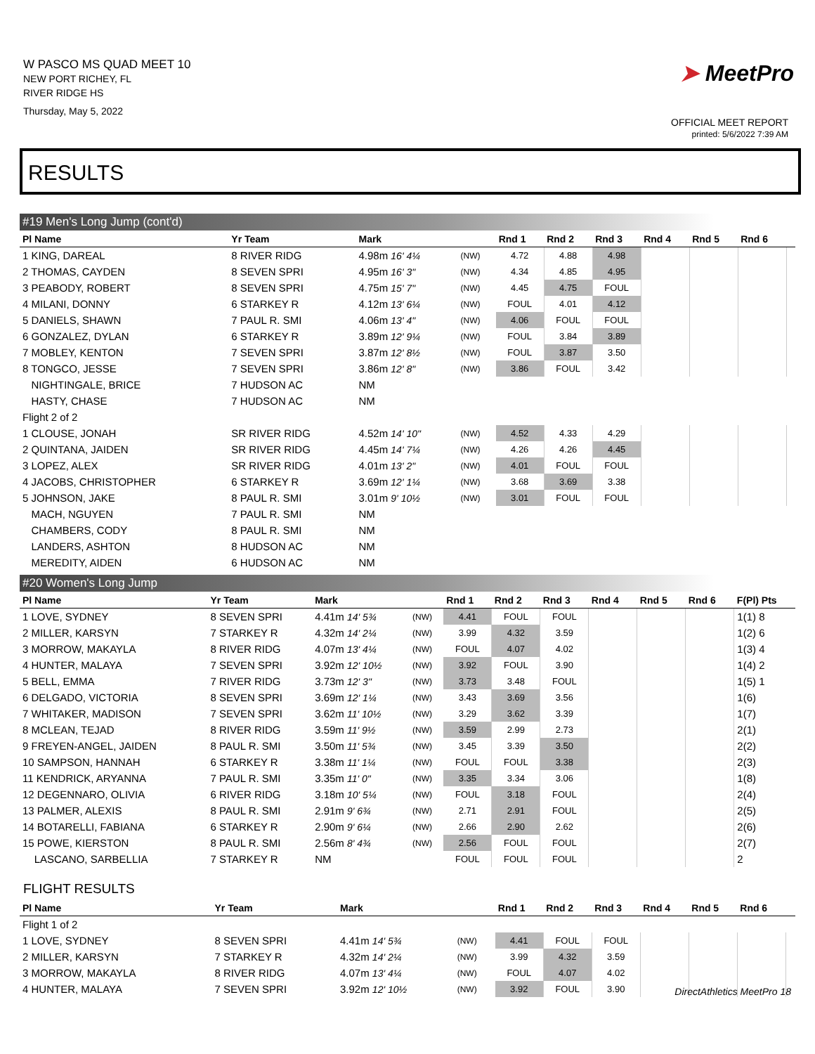W PASCO MS QUAD MEET 10
NEW PORT RICHEY, FL
RIVER RIDGE HS
Thursday, May 5, 2022
➤ MeetPro
OFFICIAL MEET REPORT
printed: 5/6/2022 7:39 AM
RESULTS
#19 Men's Long Jump (cont'd)
| Pl Name | Yr Team | Mark | | Rnd 1 | Rnd 2 | Rnd 3 | Rnd 4 | Rnd 5 | Rnd 6 | |
| --- | --- | --- | --- | --- | --- | --- | --- | --- | --- | --- |
| 1 KING, DAREAL | 8 RIVER RIDG | 4.98m 16' 4¼ | (NW) | 4.72 | 4.88 | 4.98 | | | | |
| 2 THOMAS, CAYDEN | 8 SEVEN SPRI | 4.95m 16' 3" | (NW) | 4.34 | 4.85 | 4.95 | | | | |
| 3 PEABODY, ROBERT | 8 SEVEN SPRI | 4.75m 15' 7" | (NW) | 4.45 | 4.75 | FOUL | | | | |
| 4 MILANI, DONNY | 6 STARKEY R | 4.12m 13' 6¼ | (NW) | FOUL | 4.01 | 4.12 | | | | |
| 5 DANIELS, SHAWN | 7 PAUL R. SMI | 4.06m 13' 4" | (NW) | 4.06 | FOUL | FOUL | | | | |
| 6 GONZALEZ, DYLAN | 6 STARKEY R | 3.89m 12' 9¼ | (NW) | FOUL | 3.84 | 3.89 | | | | |
| 7 MOBLEY, KENTON | 7 SEVEN SPRI | 3.87m 12' 8½ | (NW) | FOUL | 3.87 | 3.50 | | | | |
| 8 TONGCO, JESSE | 7 SEVEN SPRI | 3.86m 12' 8" | (NW) | 3.86 | FOUL | 3.42 | | | | |
| NIGHTINGALE, BRICE | 7 HUDSON AC | NM | | | | | | | | |
| HASTY, CHASE | 7 HUDSON AC | NM | | | | | | | | |
| Flight 2 of 2 | | | | | | | | | | |
| 1 CLOUSE, JONAH | SR RIVER RIDG | 4.52m 14' 10" | (NW) | 4.52 | 4.33 | 4.29 | | | | |
| 2 QUINTANA, JAIDEN | SR RIVER RIDG | 4.45m 14' 7¼ | (NW) | 4.26 | 4.26 | 4.45 | | | | |
| 3 LOPEZ, ALEX | SR RIVER RIDG | 4.01m 13' 2" | (NW) | 4.01 | FOUL | FOUL | | | | |
| 4 JACOBS, CHRISTOPHER | 6 STARKEY R | 3.69m 12' 1¼ | (NW) | 3.68 | 3.69 | 3.38 | | | | |
| 5 JOHNSON, JAKE | 8 PAUL R. SMI | 3.01m 9' 10½ | (NW) | 3.01 | FOUL | FOUL | | | | |
| MACH, NGUYEN | 7 PAUL R. SMI | NM | | | | | | | | |
| CHAMBERS, CODY | 8 PAUL R. SMI | NM | | | | | | | | |
| LANDERS, ASHTON | 8 HUDSON AC | NM | | | | | | | | |
| MEREDITY, AIDEN | 6 HUDSON AC | NM | | | | | | | | |
#20 Women's Long Jump
| Pl Name | Yr Team | Mark | | Rnd 1 | Rnd 2 | Rnd 3 | Rnd 4 | Rnd 5 | Rnd 6 | F(Pl) Pts |
| --- | --- | --- | --- | --- | --- | --- | --- | --- | --- | --- |
| 1 LOVE, SYDNEY | 8 SEVEN SPRI | 4.41m 14' 5¾ | (NW) | 4.41 | FOUL | FOUL | | | | 1(1) 8 |
| 2 MILLER, KARSYN | 7 STARKEY R | 4.32m 14' 2¼ | (NW) | 3.99 | 4.32 | 3.59 | | | | 1(2) 6 |
| 3 MORROW, MAKAYLA | 8 RIVER RIDG | 4.07m 13' 4¼ | (NW) | FOUL | 4.07 | 4.02 | | | | 1(3) 4 |
| 4 HUNTER, MALAYA | 7 SEVEN SPRI | 3.92m 12' 10½ | (NW) | 3.92 | FOUL | 3.90 | | | | 1(4) 2 |
| 5 BELL, EMMA | 7 RIVER RIDG | 3.73m 12' 3" | (NW) | 3.73 | 3.48 | FOUL | | | | 1(5) 1 |
| 6 DELGADO, VICTORIA | 8 SEVEN SPRI | 3.69m 12' 1¼ | (NW) | 3.43 | 3.69 | 3.56 | | | | 1(6) |
| 7 WHITAKER, MADISON | 7 SEVEN SPRI | 3.62m 11' 10½ | (NW) | 3.29 | 3.62 | 3.39 | | | | 1(7) |
| 8 MCLEAN, TEJAD | 8 RIVER RIDG | 3.59m 11' 9½ | (NW) | 3.59 | 2.99 | 2.73 | | | | 2(1) |
| 9 FREYEN-ANGEL, JAIDEN | 8 PAUL R. SMI | 3.50m 11' 5¾ | (NW) | 3.45 | 3.39 | 3.50 | | | | 2(2) |
| 10 SAMPSON, HANNAH | 6 STARKEY R | 3.38m 11' 1¼ | (NW) | FOUL | FOUL | 3.38 | | | | 2(3) |
| 11 KENDRICK, ARYANNA | 7 PAUL R. SMI | 3.35m 11' 0" | (NW) | 3.35 | 3.34 | 3.06 | | | | 1(8) |
| 12 DEGENNARO, OLIVIA | 6 RIVER RIDG | 3.18m 10' 5¼ | (NW) | FOUL | 3.18 | FOUL | | | | 2(4) |
| 13 PALMER, ALEXIS | 8 PAUL R. SMI | 2.91m 9' 6¾ | (NW) | 2.71 | 2.91 | FOUL | | | | 2(5) |
| 14 BOTARELLI, FABIANA | 6 STARKEY R | 2.90m 9' 6¼ | (NW) | 2.66 | 2.90 | 2.62 | | | | 2(6) |
| 15 POWE, KIERSTON | 8 PAUL R. SMI | 2.56m 8' 4¾ | (NW) | 2.56 | FOUL | FOUL | | | | 2(7) |
| LASCANO, SARBELLIA | 7 STARKEY R | NM | | FOUL | FOUL | FOUL | | | | 2 |
FLIGHT RESULTS
| Pl Name | Yr Team | Mark | | Rnd 1 | Rnd 2 | Rnd 3 | Rnd 4 | Rnd 5 | Rnd 6 | |
| --- | --- | --- | --- | --- | --- | --- | --- | --- | --- | --- |
| Flight 1 of 2 | | | | | | | | | | |
| 1 LOVE, SYDNEY | 8 SEVEN SPRI | 4.41m 14' 5¾ | (NW) | 4.41 | FOUL | FOUL | | | | |
| 2 MILLER, KARSYN | 7 STARKEY R | 4.32m 14' 2¼ | (NW) | 3.99 | 4.32 | 3.59 | | | | |
| 3 MORROW, MAKAYLA | 8 RIVER RIDG | 4.07m 13' 4¼ | (NW) | FOUL | 4.07 | 4.02 | | | | |
| 4 HUNTER, MALAYA | 7 SEVEN SPRI | 3.92m 12' 10½ | (NW) | 3.92 | FOUL | 3.90 | | | | |
DirectAthletics MeetPro 18